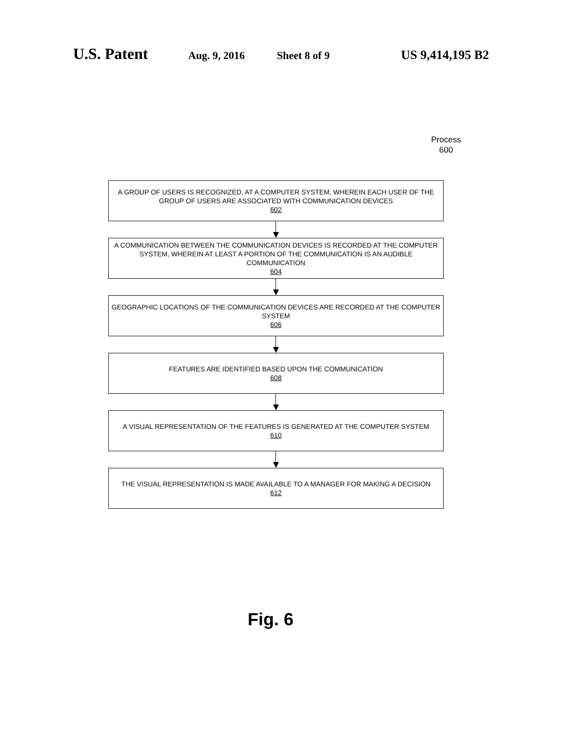U.S. Patent Aug. 9, 2016 Sheet 8 of 9 US 9,414,195 B2
Process
600
A GROUP OF USERS IS RECOGNIZED, AT A COMPUTER SYSTEM, WHEREIN EACH USER OF THE GROUP OF USERS ARE ASSOCIATED WITH COMMUNICATION DEVICES
602
A COMMUNICATION BETWEEN THE COMMUNICATION DEVICES IS RECORDED AT THE COMPUTER SYSTEM, WHEREIN AT LEAST A PORTION OF THE COMMUNICATION IS AN AUDIBLE COMMUNICATION
604
GEOGRAPHIC LOCATIONS OF THE COMMUNICATION DEVICES ARE RECORDED AT THE COMPUTER SYSTEM
606
FEATURES ARE IDENTIFIED BASED UPON THE COMMUNICATION
608
A VISUAL REPRESENTATION OF THE FEATURES IS GENERATED AT THE COMPUTER SYSTEM
610
THE VISUAL REPRESENTATION IS MADE AVAILABLE TO A MANAGER FOR MAKING A DECISION
612
Fig. 6